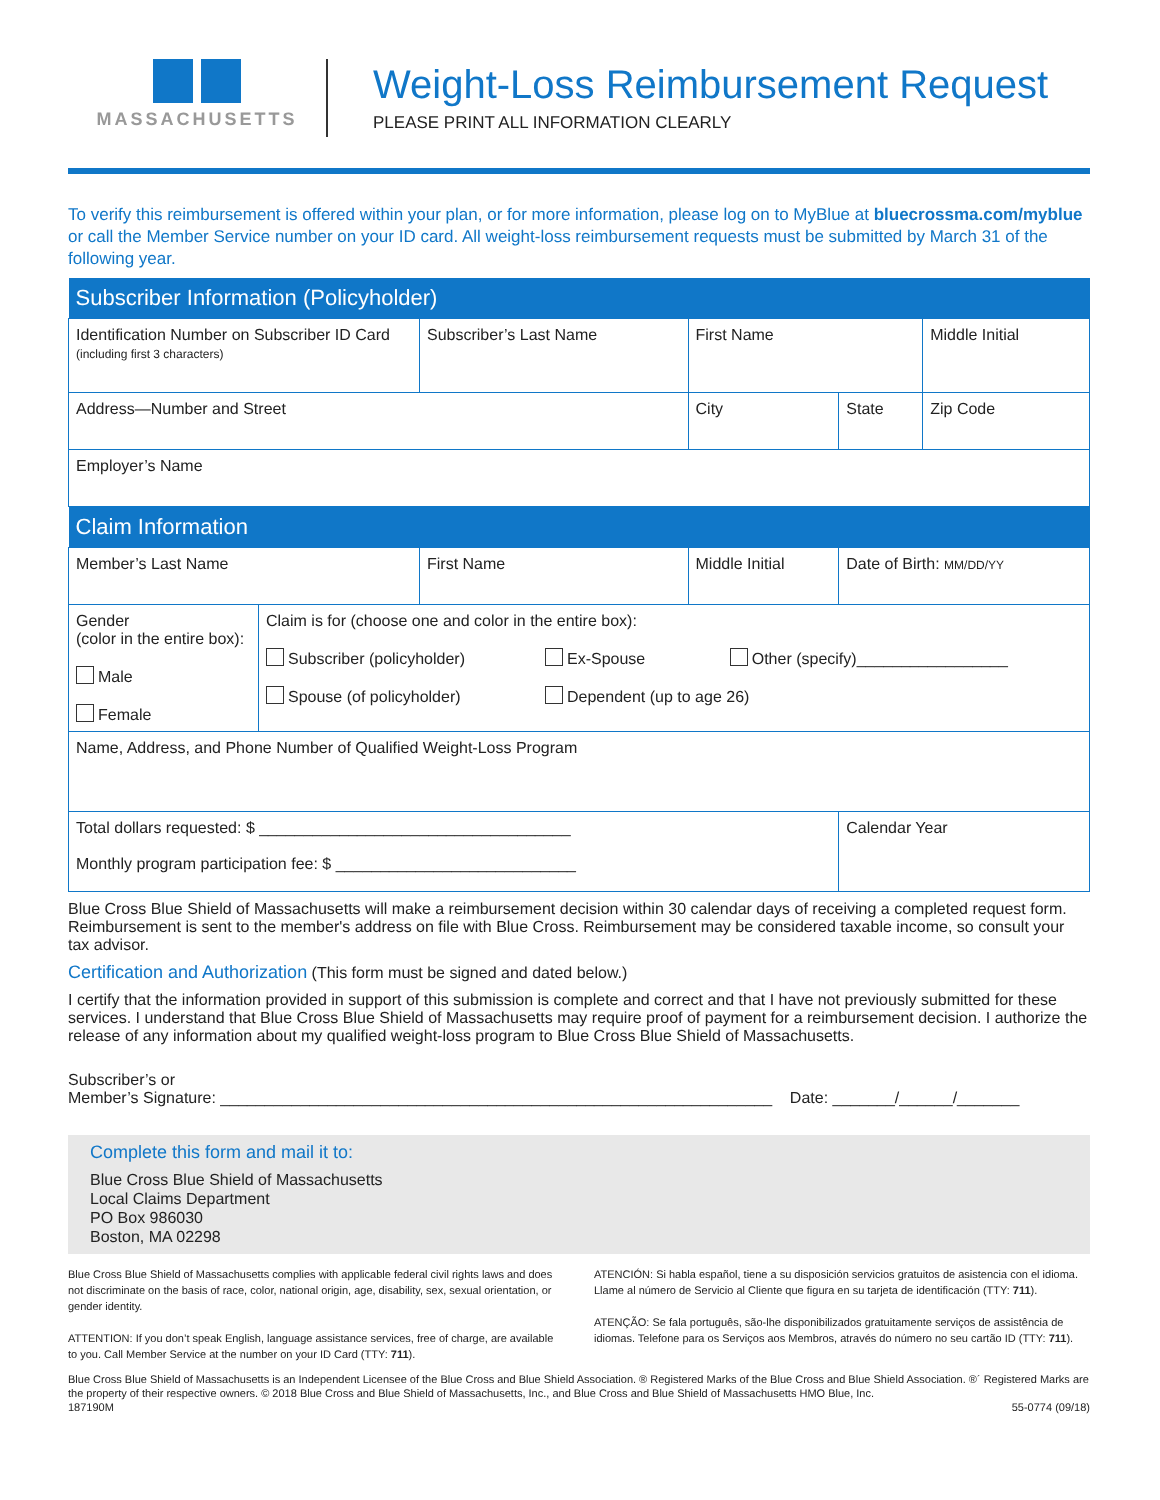MASSACHUSETTS
Weight-Loss Reimbursement Request
PLEASE PRINT ALL INFORMATION CLEARLY
To verify this reimbursement is offered within your plan, or for more information, please log on to MyBlue at bluecrossma.com/myblue or call the Member Service number on your ID card. All weight-loss reimbursement requests must be submitted by March 31 of the following year.
| Subscriber Information (Policyholder) | | | | | |
| --- | --- | --- | --- | --- | --- |
| Identification Number on Subscriber ID Card (including first 3 characters) | | Subscriber’s Last Name | First Name | | Middle Initial |
| Address—Number and Street | | | City | State | Zip Code |
| Employer’s Name | | | | | |
| Claim Information | | | | | |
| Member’s Last Name | | First Name | Middle Initial | Date of Birth: MM/DD/YY | |
| Gender (color in the entire box): Male Female | Claim is for (choose one and color in the entire box): Subscriber (policyholder) Ex-Spouse Other (specify)_________________ Spouse (of policyholder) Dependent (up to age 26) | | | | |
| Name, Address, and Phone Number of Qualified Weight-Loss Program | | | | | |
| Total dollars requested: $ ___________________________________ Monthly program participation fee: $ ___________________________ | | | | Calendar Year | |
Blue Cross Blue Shield of Massachusetts will make a reimbursement decision within 30 calendar days of receiving a completed request form. Reimbursement is sent to the member's address on file with Blue Cross. Reimbursement may be considered taxable income, so consult your tax advisor.
Certification and Authorization (This form must be signed and dated below.)
I certify that the information provided in support of this submission is complete and correct and that I have not previously submitted for these services. I understand that Blue Cross Blue Shield of Massachusetts may require proof of payment for a reimbursement decision. I authorize the release of any information about my qualified weight-loss program to Blue Cross Blue Shield of Massachusetts.
Subscriber’s or
Member’s Signature: ______________________________________________________________ Date: _______/______/_______
Complete this form and mail it to:
Blue Cross Blue Shield of Massachusetts
Local Claims Department
PO Box 986030
Boston, MA 02298
Blue Cross Blue Shield of Massachusetts complies with applicable federal civil rights laws and does not discriminate on the basis of race, color, national origin, age, disability, sex, sexual orientation, or gender identity.
ATTENTION: If you don’t speak English, language assistance services, free of charge, are available to you. Call Member Service at the number on your ID Card (TTY: 711).
ATENCIÓN: Si habla español, tiene a su disposición servicios gratuitos de asistencia con el idioma. Llame al número de Servicio al Cliente que figura en su tarjeta de identificación (TTY: 711).
ATENÇÃO: Se fala português, são-lhe disponibilizados gratuitamente serviços de assistência de idiomas. Telefone para os Serviços aos Membros, através do número no seu cartão ID (TTY: 711).
Blue Cross Blue Shield of Massachusetts is an Independent Licensee of the Blue Cross and Blue Shield Association. ® Registered Marks of the Blue Cross and Blue Shield Association. ®´ Registered Marks are the property of their respective owners. © 2018 Blue Cross and Blue Shield of Massachusetts, Inc., and Blue Cross and Blue Shield of Massachusetts HMO Blue, Inc.
187190M 55-0774 (09/18)